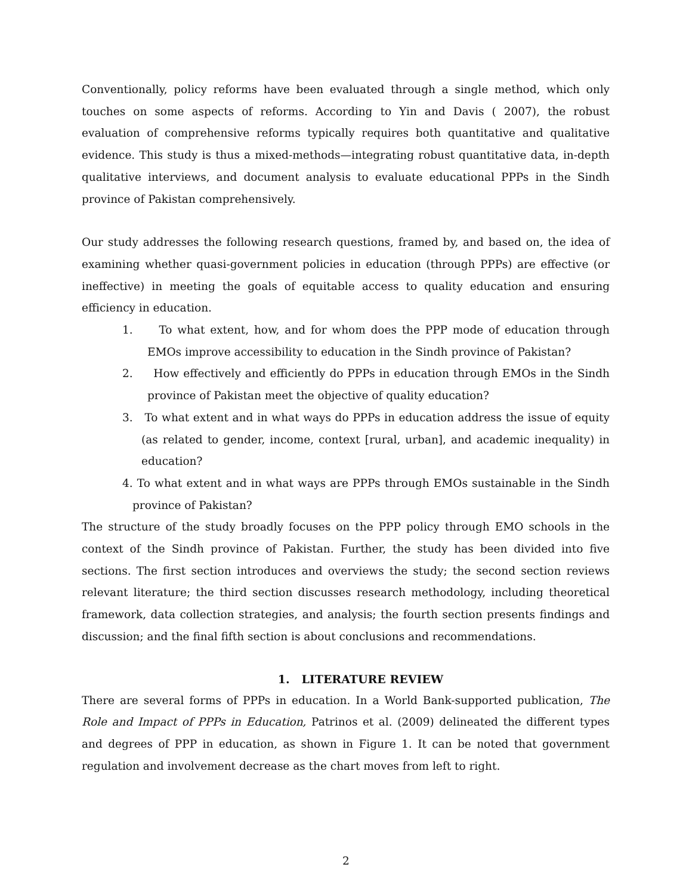Conventionally, policy reforms have been evaluated through a single method, which only touches on some aspects of reforms. According to Yin and Davis ( 2007), the robust evaluation of comprehensive reforms typically requires both quantitative and qualitative evidence. This study is thus a mixed-methods—integrating robust quantitative data, in-depth qualitative interviews, and document analysis to evaluate educational PPPs in the Sindh province of Pakistan comprehensively.
Our study addresses the following research questions, framed by, and based on, the idea of examining whether quasi-government policies in education (through PPPs) are effective (or ineffective) in meeting the goals of equitable access to quality education and ensuring efficiency in education.
1. To what extent, how, and for whom does the PPP mode of education through EMOs improve accessibility to education in the Sindh province of Pakistan?
2. How effectively and efficiently do PPPs in education through EMOs in the Sindh province of Pakistan meet the objective of quality education?
3. To what extent and in what ways do PPPs in education address the issue of equity (as related to gender, income, context [rural, urban], and academic inequality) in education?
4. To what extent and in what ways are PPPs through EMOs sustainable in the Sindh province of Pakistan?
The structure of the study broadly focuses on the PPP policy through EMO schools in the context of the Sindh province of Pakistan. Further, the study has been divided into five sections. The first section introduces and overviews the study; the second section reviews relevant literature; the third section discusses research methodology, including theoretical framework, data collection strategies, and analysis; the fourth section presents findings and discussion; and the final fifth section is about conclusions and recommendations.
1. LITERATURE REVIEW
There are several forms of PPPs in education. In a World Bank-supported publication, The Role and Impact of PPPs in Education, Patrinos et al. (2009) delineated the different types and degrees of PPP in education, as shown in Figure 1. It can be noted that government regulation and involvement decrease as the chart moves from left to right.
2